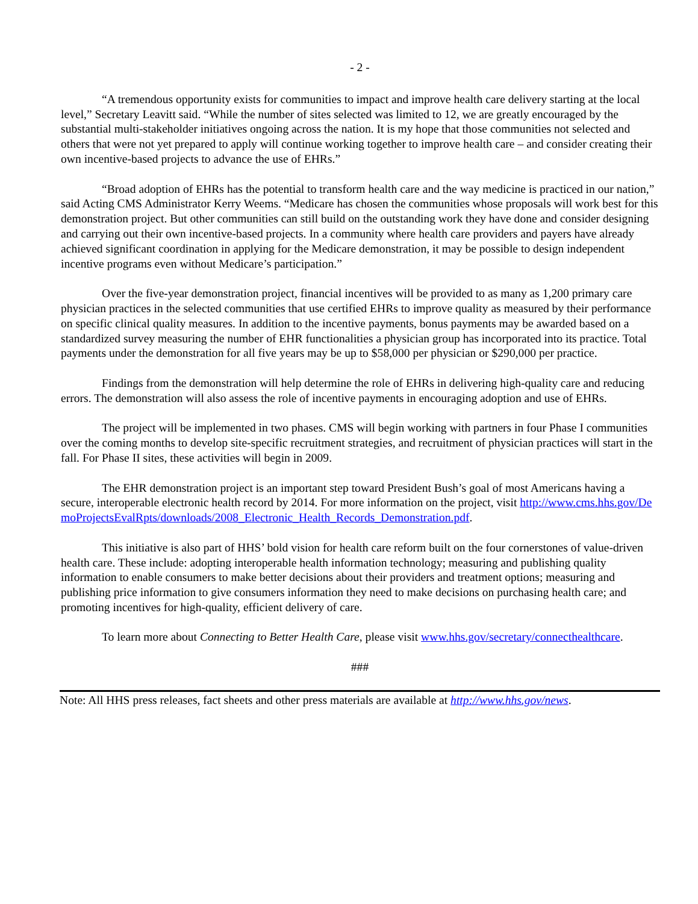- 2 -
“A tremendous opportunity exists for communities to impact and improve health care delivery starting at the local level,” Secretary Leavitt said. “While the number of sites selected was limited to 12, we are greatly encouraged by the substantial multi-stakeholder initiatives ongoing across the nation. It is my hope that those communities not selected and others that were not yet prepared to apply will continue working together to improve health care – and consider creating their own incentive-based projects to advance the use of EHRs.”
“Broad adoption of EHRs has the potential to transform health care and the way medicine is practiced in our nation,” said Acting CMS Administrator Kerry Weems. “Medicare has chosen the communities whose proposals will work best for this demonstration project. But other communities can still build on the outstanding work they have done and consider designing and carrying out their own incentive-based projects. In a community where health care providers and payers have already achieved significant coordination in applying for the Medicare demonstration, it may be possible to design independent incentive programs even without Medicare’s participation.”
Over the five-year demonstration project, financial incentives will be provided to as many as 1,200 primary care physician practices in the selected communities that use certified EHRs to improve quality as measured by their performance on specific clinical quality measures. In addition to the incentive payments, bonus payments may be awarded based on a standardized survey measuring the number of EHR functionalities a physician group has incorporated into its practice. Total payments under the demonstration for all five years may be up to $58,000 per physician or $290,000 per practice.
Findings from the demonstration will help determine the role of EHRs in delivering high-quality care and reducing errors. The demonstration will also assess the role of incentive payments in encouraging adoption and use of EHRs.
The project will be implemented in two phases. CMS will begin working with partners in four Phase I communities over the coming months to develop site-specific recruitment strategies, and recruitment of physician practices will start in the fall. For Phase II sites, these activities will begin in 2009.
The EHR demonstration project is an important step toward President Bush’s goal of most Americans having a secure, interoperable electronic health record by 2014. For more information on the project, visit http://www.cms.hhs.gov/DemoProjectsEvalRpts/downloads/2008_Electronic_Health_Records_Demonstration.pdf.
This initiative is also part of HHS’ bold vision for health care reform built on the four cornerstones of value-driven health care. These include: adopting interoperable health information technology; measuring and publishing quality information to enable consumers to make better decisions about their providers and treatment options; measuring and publishing price information to give consumers information they need to make decisions on purchasing health care; and promoting incentives for high-quality, efficient delivery of care.
To learn more about Connecting to Better Health Care, please visit www.hhs.gov/secretary/connecthealthcare.
###
Note: All HHS press releases, fact sheets and other press materials are available at http://www.hhs.gov/news.